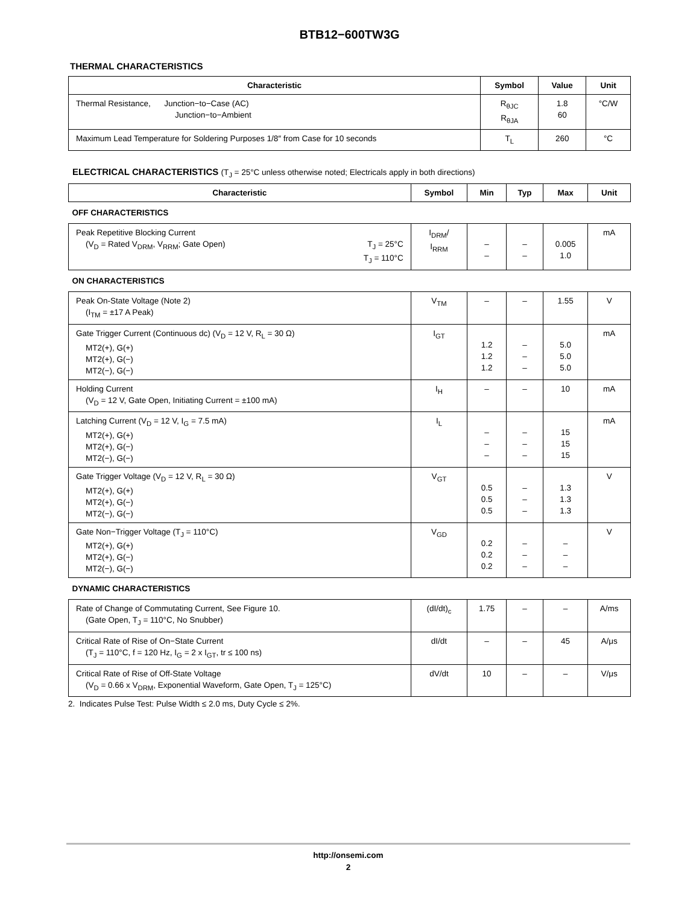BTB12−600TW3G
THERMAL CHARACTERISTICS
| Characteristic | Symbol | Value | Unit |
| --- | --- | --- | --- |
| Thermal Resistance, Junction−to−Case (AC) Junction−to−Ambient | R<sub>θJC</sub> R<sub>θJA</sub> | 1.8 60 | °C/W |
| Maximum Lead Temperature for Soldering Purposes 1/8″ from Case for 10 seconds | T<sub>L</sub> | 260 | °C |
ELECTRICAL CHARACTERISTICS (T<sub>J</sub> = 25°C unless otherwise noted; Electricals apply in both directions)
| Characteristic | Symbol | Min | Typ | Max | Unit |
| --- | --- | --- | --- | --- | --- |
| OFF CHARACTERISTICS | | | | | |
| Peak Repetitive Blocking Current (V<sub>D</sub> = Rated V<sub>DRM</sub>, V<sub>RRM</sub>; Gate Open) T<sub>J</sub> = 25°C T<sub>J</sub> = 110°C | I<sub>DRM</sub>/ I<sub>RRM</sub> | – – | – – | 0.005 1.0 | mA |
| ON CHARACTERISTICS | | | | | |
| Peak On-State Voltage (Note 2) (I<sub>TM</sub> = ±17 A Peak) | V<sub>TM</sub> | – | – | 1.55 | V |
| Gate Trigger Current (Continuous dc) (V<sub>D</sub> = 12 V, R<sub>L</sub> = 30 Ω) MT2(+), G(+) MT2(+), G(−) MT2(−), G(−) | I<sub>GT</sub> | 1.2 1.2 1.2 | – – – | 5.0 5.0 5.0 | mA |
| Holding Current (V<sub>D</sub> = 12 V, Gate Open, Initiating Current = ±100 mA) | I<sub>H</sub> | – | – | 10 | mA |
| Latching Current (V<sub>D</sub> = 12 V, I<sub>G</sub> = 7.5 mA) MT2(+), G(+) MT2(+), G(−) MT2(−), G(−) | I<sub>L</sub> | – – – | – – – | 15 15 15 | mA |
| Gate Trigger Voltage (V<sub>D</sub> = 12 V, R<sub>L</sub> = 30 Ω) MT2(+), G(+) MT2(+), G(−) MT2(−), G(−) | V<sub>GT</sub> | 0.5 0.5 0.5 | – – – | 1.3 1.3 1.3 | V |
| Gate Non−Trigger Voltage (T<sub>J</sub> = 110°C) MT2(+), G(+) MT2(+), G(−) MT2(−), G(−) | V<sub>GD</sub> | 0.2 0.2 0.2 | – – – | – – – | V |
| DYNAMIC CHARACTERISTICS | | | | | |
| Rate of Change of Commutating Current, See Figure 10. (Gate Open, T<sub>J</sub> = 110°C, No Snubber) | (dI/dt)<sub>c</sub> | 1.75 | – | – | A/ms |
| Critical Rate of Rise of On−State Current (T<sub>J</sub> = 110°C, f = 120 Hz, I<sub>G</sub> = 2 x I<sub>GT</sub>, tr ≤ 100 ns) | dI/dt | – | – | 45 | A/μs |
| Critical Rate of Rise of Off-State Voltage (V<sub>D</sub> = 0.66 x V<sub>DRM</sub>, Exponential Waveform, Gate Open, T<sub>J</sub> = 125°C) | dV/dt | 10 | – | – | V/μs |
2. Indicates Pulse Test: Pulse Width ≤ 2.0 ms, Duty Cycle ≤ 2%.
http://onsemi.com
2